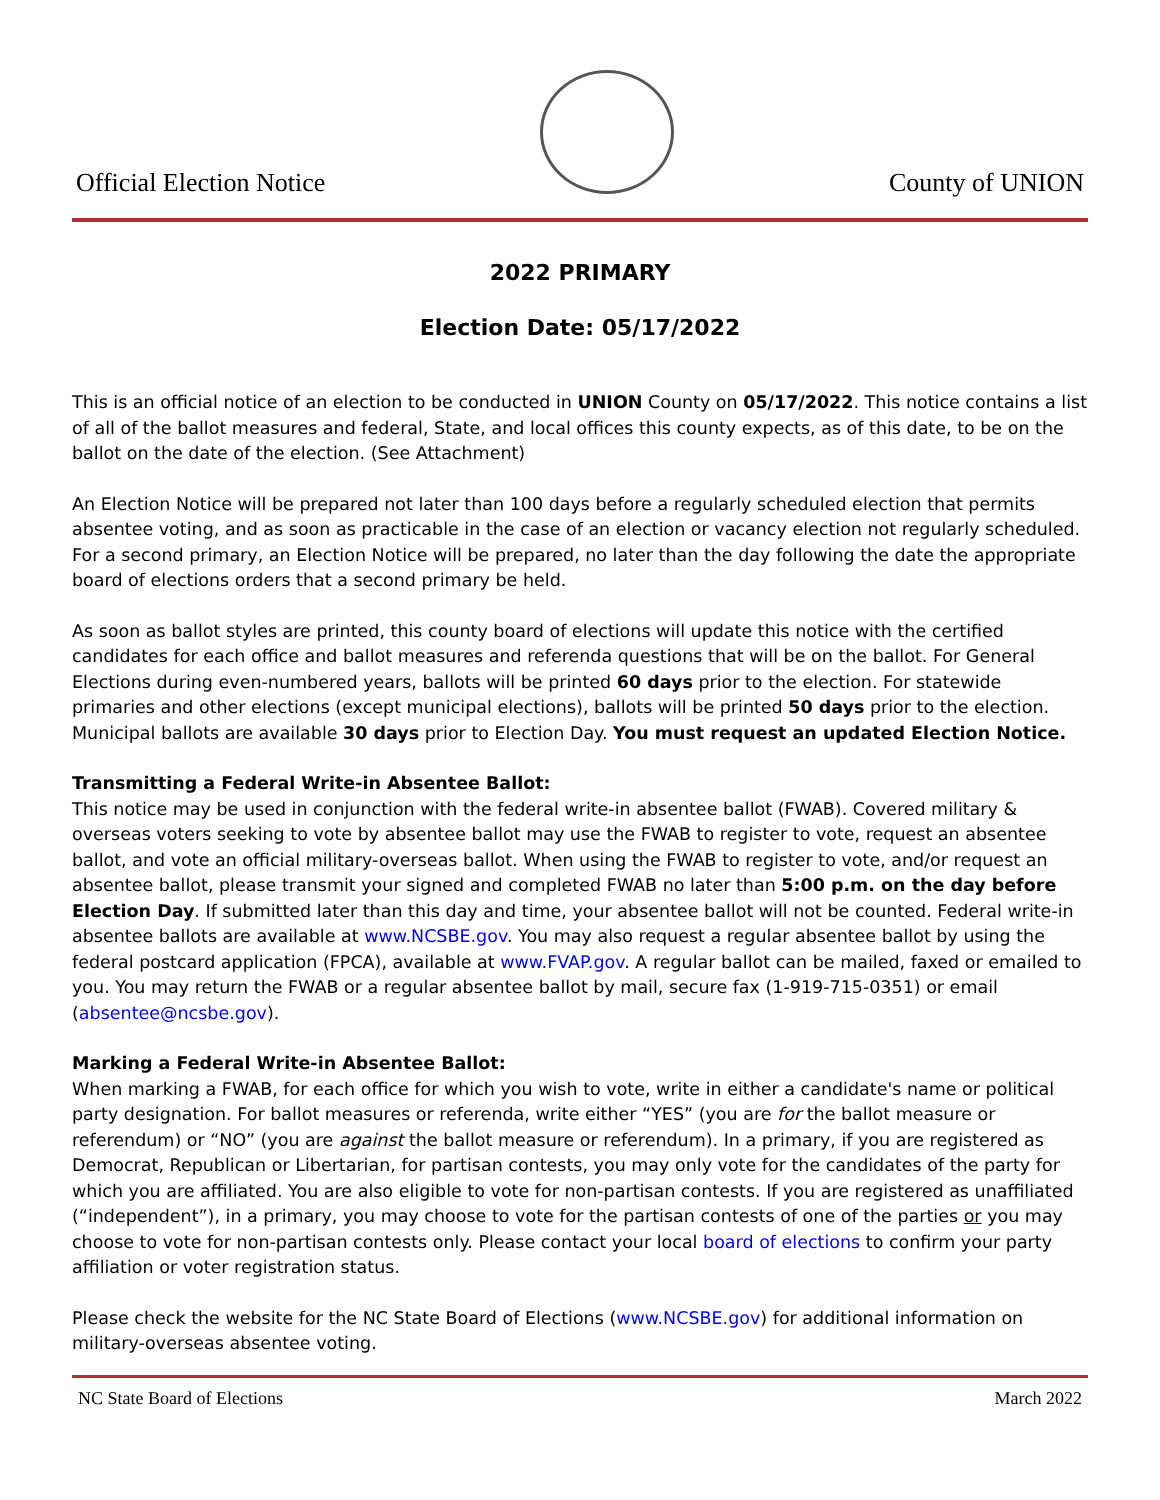Official Election Notice
County of UNION
2022 PRIMARY
Election Date: 05/17/2022
This is an official notice of an election to be conducted in UNION County on 05/17/2022. This notice contains a list of all of the ballot measures and federal, State, and local offices this county expects, as of this date, to be on the ballot on the date of the election. (See Attachment)
An Election Notice will be prepared not later than 100 days before a regularly scheduled election that permits absentee voting, and as soon as practicable in the case of an election or vacancy election not regularly scheduled. For a second primary, an Election Notice will be prepared, no later than the day following the date the appropriate board of elections orders that a second primary be held.
As soon as ballot styles are printed, this county board of elections will update this notice with the certified candidates for each office and ballot measures and referenda questions that will be on the ballot. For General Elections during even-numbered years, ballots will be printed 60 days prior to the election. For statewide primaries and other elections (except municipal elections), ballots will be printed 50 days prior to the election. Municipal ballots are available 30 days prior to Election Day. You must request an updated Election Notice.
Transmitting a Federal Write-in Absentee Ballot:
This notice may be used in conjunction with the federal write-in absentee ballot (FWAB). Covered military & overseas voters seeking to vote by absentee ballot may use the FWAB to register to vote, request an absentee ballot, and vote an official military-overseas ballot. When using the FWAB to register to vote, and/or request an absentee ballot, please transmit your signed and completed FWAB no later than 5:00 p.m. on the day before Election Day. If submitted later than this day and time, your absentee ballot will not be counted. Federal write-in absentee ballots are available at www.NCSBE.gov. You may also request a regular absentee ballot by using the federal postcard application (FPCA), available at www.FVAP.gov. A regular ballot can be mailed, faxed or emailed to you. You may return the FWAB or a regular absentee ballot by mail, secure fax (1-919-715-0351) or email (absentee@ncsbe.gov).
Marking a Federal Write-in Absentee Ballot:
When marking a FWAB, for each office for which you wish to vote, write in either a candidate's name or political party designation. For ballot measures or referenda, write either “YES” (you are for the ballot measure or referendum) or “NO” (you are against the ballot measure or referendum). In a primary, if you are registered as Democrat, Republican or Libertarian, for partisan contests, you may only vote for the candidates of the party for which you are affiliated. You are also eligible to vote for non-partisan contests. If you are registered as unaffiliated (“independent”), in a primary, you may choose to vote for the partisan contests of one of the parties or you may choose to vote for non-partisan contests only. Please contact your local board of elections to confirm your party affiliation or voter registration status.
Please check the website for the NC State Board of Elections (www.NCSBE.gov) for additional information on military-overseas absentee voting.
NC State Board of Elections March 2022